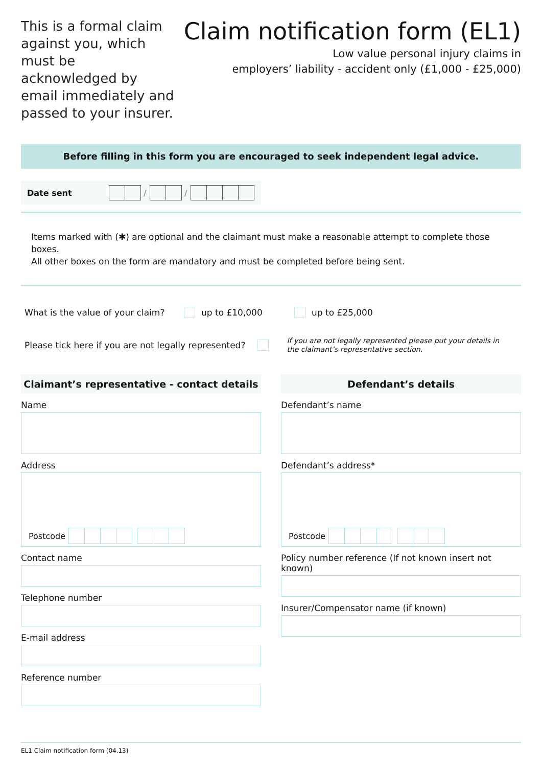This is a formal claim against you, which must be acknowledged by email immediately and passed to your insurer.
Claim notification form (EL1)
Low value personal injury claims in
employers’ liability - accident only (£1,000 - £25,000)
Before filling in this form you are encouraged to seek independent legal advice.
Date sent / /
Items marked with (✱) are optional and the claimant must make a reasonable attempt to complete those boxes.
All other boxes on the form are mandatory and must be completed before being sent.
What is the value of your claim? up to £10,000 up to £25,000
Please tick here if you are not legally represented? If you are not legally represented please put your details in the claimant’s representative section.
Claimant’s representative - contact details
Name
Address
Postcode
Contact name
Telephone number
E-mail address
Reference number
Defendant’s details
Defendant’s name
Defendant’s address*
Postcode
Policy number reference (If not known insert not known)
Insurer/Compensator name (if known)
EL1 Claim notification form (04.13)